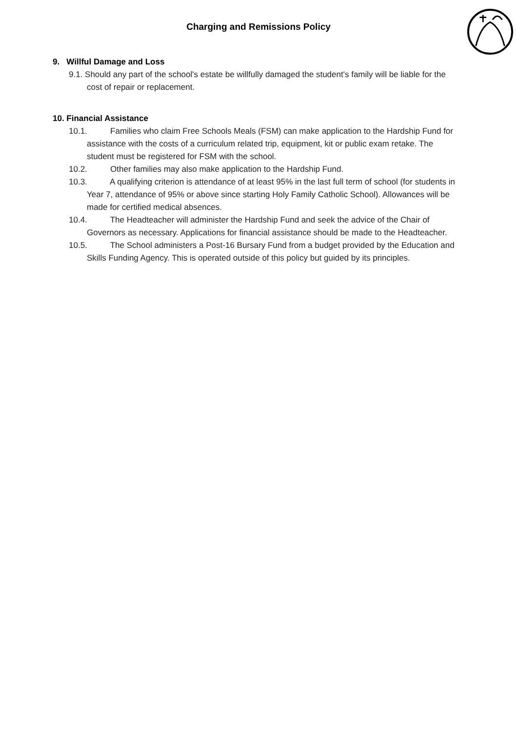Charging and Remissions Policy
9. Willful Damage and Loss
9.1. Should any part of the school's estate be willfully damaged the student's family will be liable for the cost of repair or replacement.
10. Financial Assistance
10.1. Families who claim Free Schools Meals (FSM) can make application to the Hardship Fund for assistance with the costs of a curriculum related trip, equipment, kit or public exam retake. The student must be registered for FSM with the school.
10.2. Other families may also make application to the Hardship Fund.
10.3. A qualifying criterion is attendance of at least 95% in the last full term of school (for students in Year 7, attendance of 95% or above since starting Holy Family Catholic School). Allowances will be made for certified medical absences.
10.4. The Headteacher will administer the Hardship Fund and seek the advice of the Chair of Governors as necessary. Applications for financial assistance should be made to the Headteacher.
10.5. The School administers a Post-16 Bursary Fund from a budget provided by the Education and Skills Funding Agency. This is operated outside of this policy but guided by its principles.